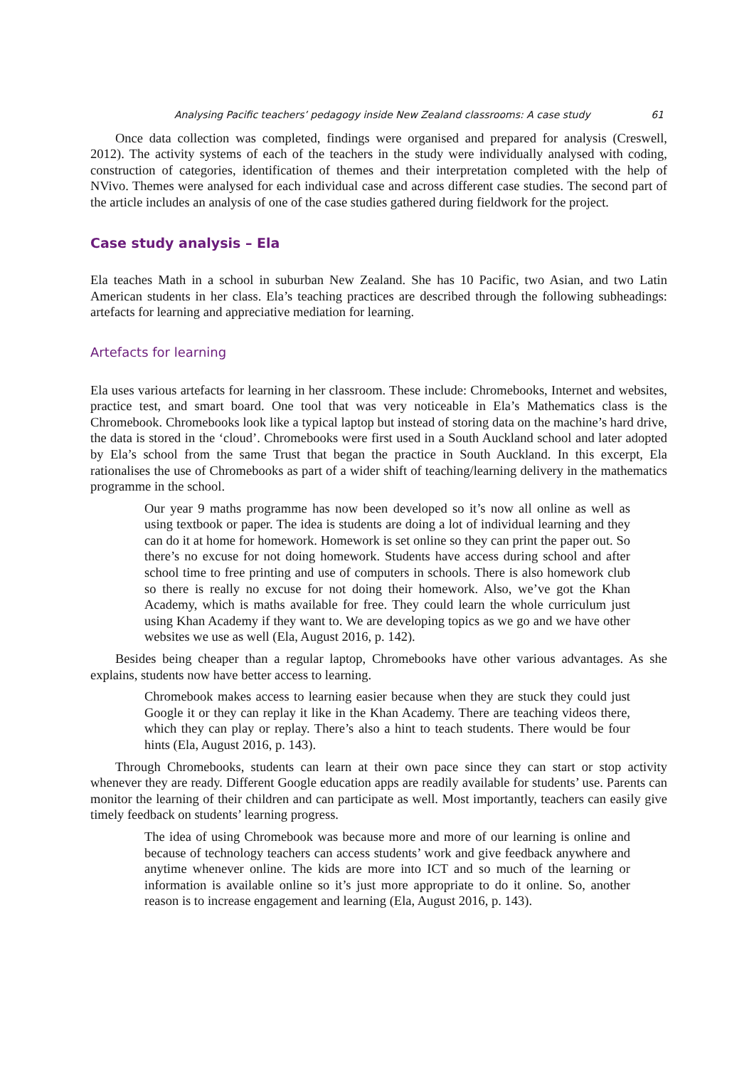Analysing Pacific teachers’ pedagogy inside New Zealand classrooms: A case study 61
Once data collection was completed, findings were organised and prepared for analysis (Creswell, 2012). The activity systems of each of the teachers in the study were individually analysed with coding, construction of categories, identification of themes and their interpretation completed with the help of NVivo. Themes were analysed for each individual case and across different case studies. The second part of the article includes an analysis of one of the case studies gathered during fieldwork for the project.
Case study analysis – Ela
Ela teaches Math in a school in suburban New Zealand. She has 10 Pacific, two Asian, and two Latin American students in her class. Ela’s teaching practices are described through the following subheadings: artefacts for learning and appreciative mediation for learning.
Artefacts for learning
Ela uses various artefacts for learning in her classroom. These include: Chromebooks, Internet and websites, practice test, and smart board. One tool that was very noticeable in Ela’s Mathematics class is the Chromebook. Chromebooks look like a typical laptop but instead of storing data on the machine’s hard drive, the data is stored in the ‘cloud’. Chromebooks were first used in a South Auckland school and later adopted by Ela’s school from the same Trust that began the practice in South Auckland. In this excerpt, Ela rationalises the use of Chromebooks as part of a wider shift of teaching/learning delivery in the mathematics programme in the school.
Our year 9 maths programme has now been developed so it’s now all online as well as using textbook or paper. The idea is students are doing a lot of individual learning and they can do it at home for homework. Homework is set online so they can print the paper out. So there’s no excuse for not doing homework. Students have access during school and after school time to free printing and use of computers in schools. There is also homework club so there is really no excuse for not doing their homework. Also, we’ve got the Khan Academy, which is maths available for free. They could learn the whole curriculum just using Khan Academy if they want to. We are developing topics as we go and we have other websites we use as well (Ela, August 2016, p. 142).
Besides being cheaper than a regular laptop, Chromebooks have other various advantages. As she explains, students now have better access to learning.
Chromebook makes access to learning easier because when they are stuck they could just Google it or they can replay it like in the Khan Academy. There are teaching videos there, which they can play or replay. There’s also a hint to teach students. There would be four hints (Ela, August 2016, p. 143).
Through Chromebooks, students can learn at their own pace since they can start or stop activity whenever they are ready. Different Google education apps are readily available for students’ use. Parents can monitor the learning of their children and can participate as well. Most importantly, teachers can easily give timely feedback on students’ learning progress.
The idea of using Chromebook was because more and more of our learning is online and because of technology teachers can access students’ work and give feedback anywhere and anytime whenever online. The kids are more into ICT and so much of the learning or information is available online so it’s just more appropriate to do it online. So, another reason is to increase engagement and learning (Ela, August 2016, p. 143).